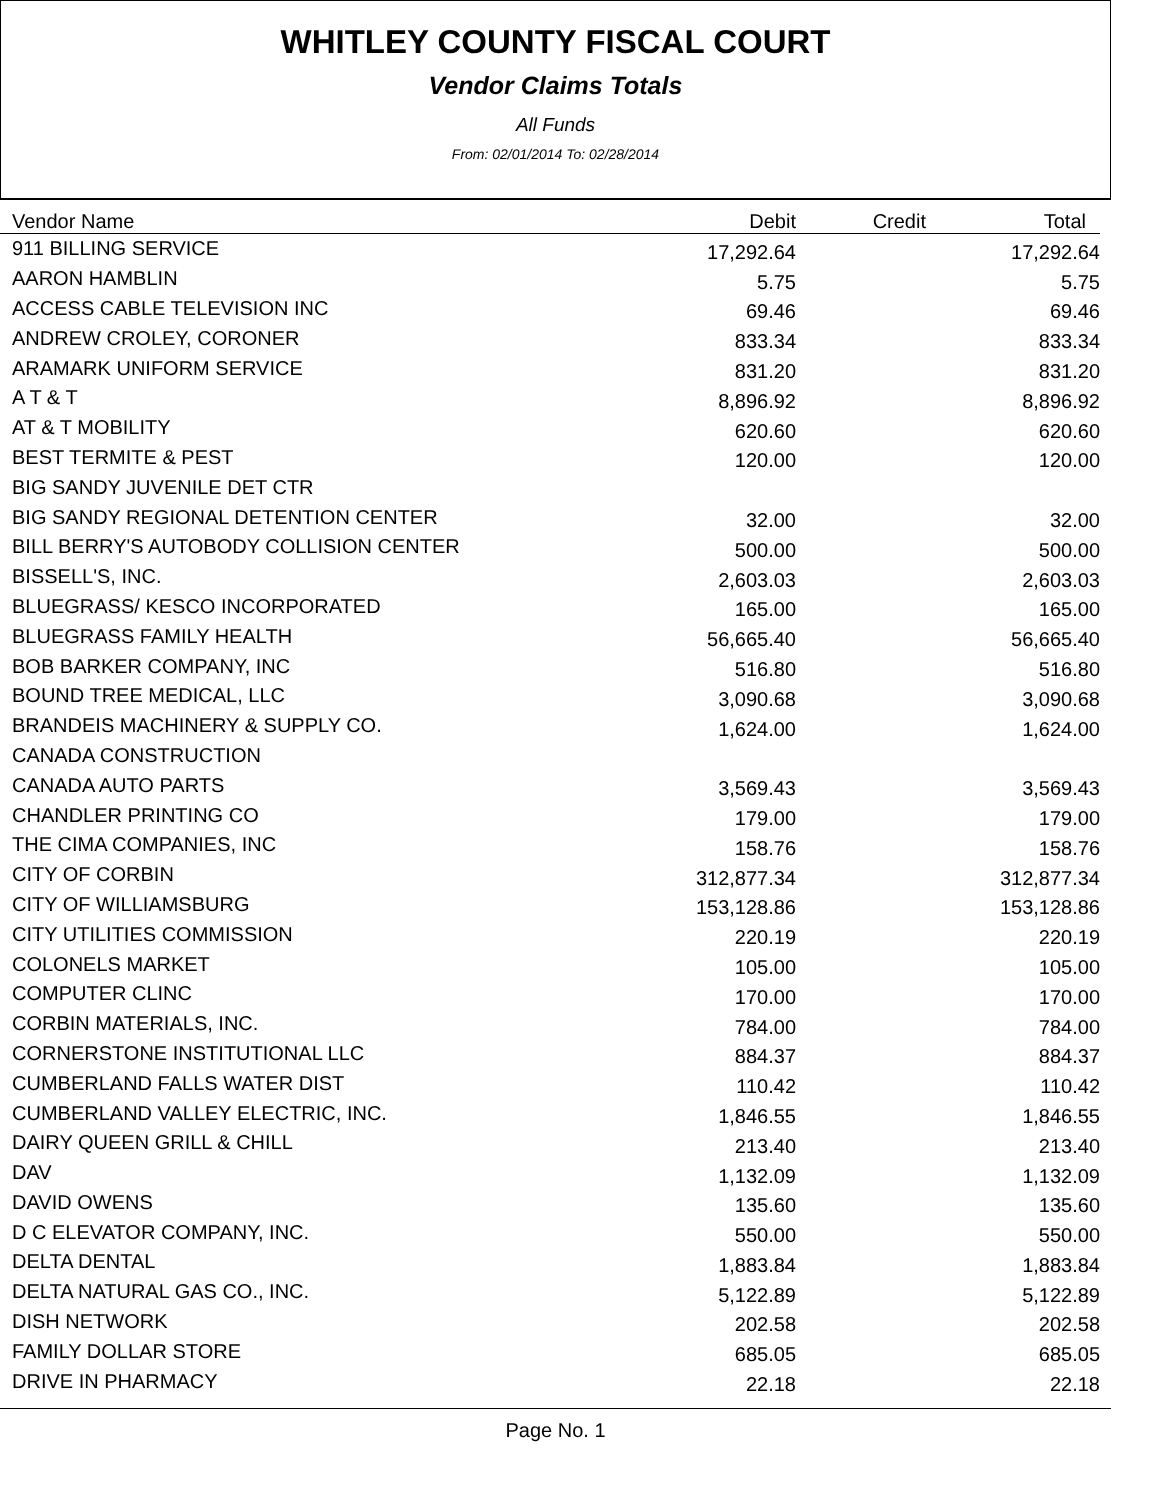WHITLEY COUNTY FISCAL COURT
Vendor Claims Totals
All Funds
From: 02/01/2014 To: 02/28/2014
| Vendor Name | Debit | Credit | Total |
| --- | --- | --- | --- |
| 911 BILLING SERVICE | 17,292.64 | | 17,292.64 |
| AARON HAMBLIN | 5.75 | | 5.75 |
| ACCESS CABLE TELEVISION INC | 69.46 | | 69.46 |
| ANDREW CROLEY, CORONER | 833.34 | | 833.34 |
| ARAMARK UNIFORM SERVICE | 831.20 | | 831.20 |
| A T & T | 8,896.92 | | 8,896.92 |
| AT & T MOBILITY | 620.60 | | 620.60 |
| BEST TERMITE & PEST | 120.00 | | 120.00 |
| BIG SANDY JUVENILE DET CTR | | | |
| BIG SANDY REGIONAL DETENTION CENTER | 32.00 | | 32.00 |
| BILL BERRY'S AUTOBODY COLLISION CENTER | 500.00 | | 500.00 |
| BISSELL'S, INC. | 2,603.03 | | 2,603.03 |
| BLUEGRASS/ KESCO INCORPORATED | 165.00 | | 165.00 |
| BLUEGRASS FAMILY HEALTH | 56,665.40 | | 56,665.40 |
| BOB BARKER COMPANY, INC | 516.80 | | 516.80 |
| BOUND TREE MEDICAL, LLC | 3,090.68 | | 3,090.68 |
| BRANDEIS MACHINERY & SUPPLY CO. | 1,624.00 | | 1,624.00 |
| CANADA CONSTRUCTION | | | |
| CANADA AUTO PARTS | 3,569.43 | | 3,569.43 |
| CHANDLER PRINTING CO | 179.00 | | 179.00 |
| THE CIMA COMPANIES, INC | 158.76 | | 158.76 |
| CITY OF CORBIN | 312,877.34 | | 312,877.34 |
| CITY OF WILLIAMSBURG | 153,128.86 | | 153,128.86 |
| CITY UTILITIES COMMISSION | 220.19 | | 220.19 |
| COLONELS MARKET | 105.00 | | 105.00 |
| COMPUTER CLINC | 170.00 | | 170.00 |
| CORBIN MATERIALS, INC. | 784.00 | | 784.00 |
| CORNERSTONE INSTITUTIONAL LLC | 884.37 | | 884.37 |
| CUMBERLAND FALLS WATER DIST | 110.42 | | 110.42 |
| CUMBERLAND VALLEY ELECTRIC, INC. | 1,846.55 | | 1,846.55 |
| DAIRY QUEEN GRILL & CHILL | 213.40 | | 213.40 |
| DAV | 1,132.09 | | 1,132.09 |
| DAVID OWENS | 135.60 | | 135.60 |
| D C ELEVATOR COMPANY, INC. | 550.00 | | 550.00 |
| DELTA DENTAL | 1,883.84 | | 1,883.84 |
| DELTA NATURAL GAS CO., INC. | 5,122.89 | | 5,122.89 |
| DISH NETWORK | 202.58 | | 202.58 |
| FAMILY DOLLAR STORE | 685.05 | | 685.05 |
| DRIVE IN PHARMACY | 22.18 | | 22.18 |
Page No. 1